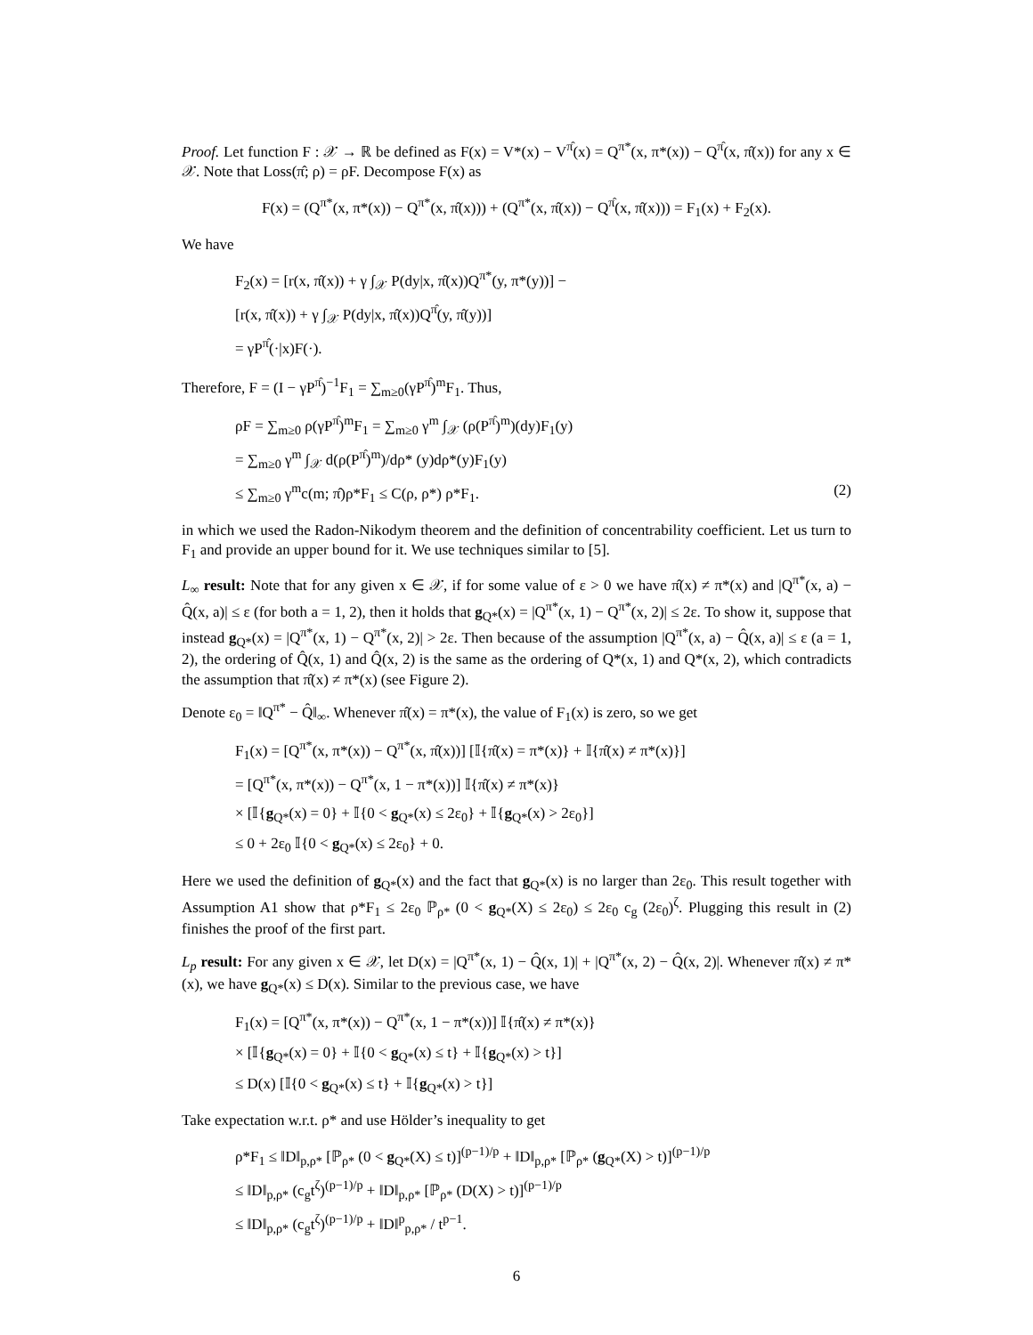Proof. Let function F : 𝒳 → ℝ be defined as F(x) = V*(x) − V<sup>π̂</sup>(x) = Q<sup>π*</sup>(x, π*(x)) − Q<sup>π̂</sup>(x, π̂(x)) for any x ∈ 𝒳. Note that Loss(π̂; ρ) = ρF. Decompose F(x) as
F(x) = (Q<sup>π*</sup>(x, π*(x)) − Q<sup>π*</sup>(x, π̂(x))) + (Q<sup>π*</sup>(x, π̂(x)) − Q<sup>π̂</sup>(x, π̂(x))) = F<sub>1</sub>(x) + F<sub>2</sub>(x).
We have
F<sub>2</sub>(x) = [r(x, π̂(x)) + γ ∫<sub>𝒳</sub> P(dy|x, π̂(x))Q<sup>π*</sup>(y, π*(y))] −
[r(x, π̂(x)) + γ ∫<sub>𝒳</sub> P(dy|x, π̂(x))Q<sup>π̂</sup>(y, π̂(y))]
= γP<sup>π̂</sup>(·|x)F(·).
Therefore, F = (I − γP<sup>π̂</sup>)<sup>−1</sup>F<sub>1</sub> = ∑<sub>m≥0</sub>(γP<sup>π̂</sup>)<sup>m</sup>F<sub>1</sub>. Thus,
ρF = ∑<sub>m≥0</sub> ρ(γP<sup>π̂</sup>)<sup>m</sup>F<sub>1</sub> = ∑<sub>m≥0</sub> γ<sup>m</sup> ∫<sub>𝒳</sub> (ρ(P<sup>π̂</sup>)<sup>m</sup>)(dy)F<sub>1</sub>(y)
= ∑<sub>m≥0</sub> γ<sup>m</sup> ∫<sub>𝒳</sub> d(ρ(P<sup>π̂</sup>)<sup>m</sup>)/dρ* (y)dρ*(y)F<sub>1</sub>(y)
≤ ∑<sub>m≥0</sub> γ<sup>m</sup>c(m; π̂)ρ*F<sub>1</sub> ≤ C(ρ, ρ*) ρ*F<sub>1</sub>. (2)
in which we used the Radon-Nikodym theorem and the definition of concentrability coefficient. Let us turn to F<sub>1</sub> and provide an upper bound for it. We use techniques similar to [5].
L<sub>∞</sub> result: Note that for any given x ∈ 𝒳, if for some value of ε > 0 we have π̂(x) ≠ π*(x) and |Q<sup>π*</sup>(x, a) − Q̂(x, a)| ≤ ε (for both a = 1, 2), then it holds that g<sub>Q*</sub>(x) = |Q<sup>π*</sup>(x, 1) − Q<sup>π*</sup>(x, 2)| ≤ 2ε. To show it, suppose that instead g<sub>Q*</sub>(x) = |Q<sup>π*</sup>(x, 1) − Q<sup>π*</sup>(x, 2)| > 2ε. Then because of the assumption |Q<sup>π*</sup>(x, a) − Q̂(x, a)| ≤ ε (a = 1, 2), the ordering of Q̂(x, 1) and Q̂(x, 2) is the same as the ordering of Q*(x, 1) and Q*(x, 2), which contradicts the assumption that π̂(x) ≠ π*(x) (see Figure 2).
Denote ε<sub>0</sub> = ‖Q<sup>π*</sup> − Q̂‖<sub>∞</sub>. Whenever π̂(x) = π*(x), the value of F<sub>1</sub>(x) is zero, so we get
F<sub>1</sub>(x) = [Q<sup>π*</sup>(x, π*(x)) − Q<sup>π*</sup>(x, π̂(x))] [𝕀{π̂(x) = π*(x)} + 𝕀{π̂(x) ≠ π*(x)}]
= [Q<sup>π*</sup>(x, π*(x)) − Q<sup>π*</sup>(x, 1 − π*(x))] 𝕀{π̂(x) ≠ π*(x)}
× [𝕀{g<sub>Q*</sub>(x) = 0} + 𝕀{0 < g<sub>Q*</sub>(x) ≤ 2ε<sub>0</sub>} + 𝕀{g<sub>Q*</sub>(x) > 2ε<sub>0</sub>}]
≤ 0 + 2ε<sub>0</sub> 𝕀{0 < g<sub>Q*</sub>(x) ≤ 2ε<sub>0</sub>} + 0.
Here we used the definition of g<sub>Q*</sub>(x) and the fact that g<sub>Q*</sub>(x) is no larger than 2ε<sub>0</sub>. This result together with Assumption A1 show that ρ*F<sub>1</sub> ≤ 2ε<sub>0</sub> ℙ<sub>ρ*</sub> (0 < g<sub>Q*</sub>(X) ≤ 2ε<sub>0</sub>) ≤ 2ε<sub>0</sub> c<sub>g</sub> (2ε<sub>0</sub>)<sup>ζ</sup>. Plugging this result in (2) finishes the proof of the first part.
L<sub>p</sub> result: For any given x ∈ 𝒳, let D(x) = |Q<sup>π*</sup>(x, 1) − Q̂(x, 1)| + |Q<sup>π*</sup>(x, 2) − Q̂(x, 2)|. Whenever π̂(x) ≠ π*(x), we have g<sub>Q*</sub>(x) ≤ D(x). Similar to the previous case, we have
F<sub>1</sub>(x) = [Q<sup>π*</sup>(x, π*(x)) − Q<sup>π*</sup>(x, 1 − π*(x))] 𝕀{π̂(x) ≠ π*(x)}
× [𝕀{g<sub>Q*</sub>(x) = 0} + 𝕀{0 < g<sub>Q*</sub>(x) ≤ t} + 𝕀{g<sub>Q*</sub>(x) > t}]
≤ D(x) [𝕀{0 < g<sub>Q*</sub>(x) ≤ t} + 𝕀{g<sub>Q*</sub>(x) > t}]
Take expectation w.r.t. ρ* and use Hölder’s inequality to get
ρ*F<sub>1</sub> ≤ ‖D‖<sub>p,ρ*</sub> [ℙ<sub>ρ*</sub> (0 < g<sub>Q*</sub>(X) ≤ t)]<sup>(p−1)/p</sup> + ‖D‖<sub>p,ρ*</sub> [ℙ<sub>ρ*</sub> (g<sub>Q*</sub>(X) > t)]<sup>(p−1)/p</sup>
≤ ‖D‖<sub>p,ρ*</sub> (c<sub>g</sub>t<sup>ζ</sup>)<sup>(p−1)/p</sup> + ‖D‖<sub>p,ρ*</sub> [ℙ<sub>ρ*</sub> (D(X) > t)]<sup>(p−1)/p</sup>
≤ ‖D‖<sub>p,ρ*</sub> (c<sub>g</sub>t<sup>ζ</sup>)<sup>(p−1)/p</sup> + ‖D‖<sup>p</sup><sub>p,ρ*</sub> / t<sup>p−1</sup>.
6